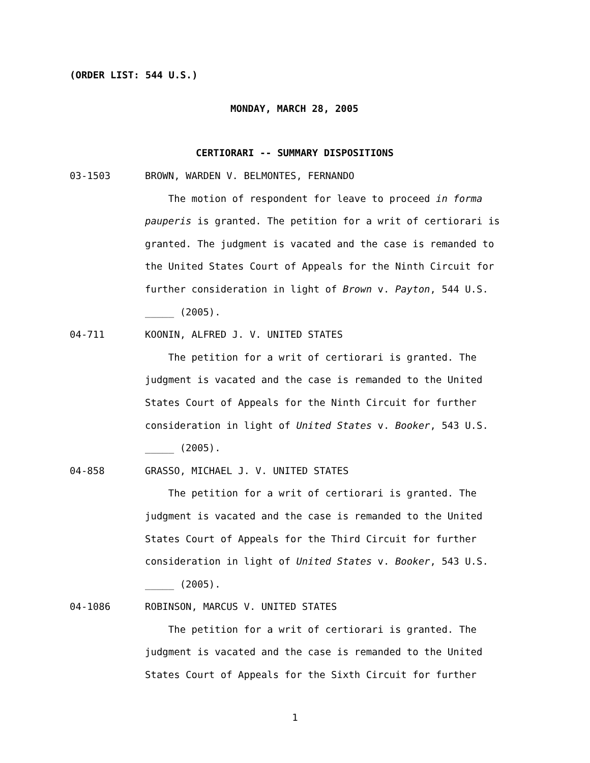(ORDER LIST: 544 U.S.)
MONDAY, MARCH 28, 2005
CERTIORARI -- SUMMARY DISPOSITIONS
03-1503 BROWN, WARDEN V. BELMONTES, FERNANDO
The motion of respondent for leave to proceed in forma pauperis is granted. The petition for a writ of certiorari is granted. The judgment is vacated and the case is remanded to the United States Court of Appeals for the Ninth Circuit for further consideration in light of Brown v. Payton, 544 U.S. _____ (2005).
04-711 KOONIN, ALFRED J. V. UNITED STATES
The petition for a writ of certiorari is granted. The judgment is vacated and the case is remanded to the United States Court of Appeals for the Ninth Circuit for further consideration in light of United States v. Booker, 543 U.S. _____ (2005).
04-858 GRASSO, MICHAEL J. V. UNITED STATES
The petition for a writ of certiorari is granted. The judgment is vacated and the case is remanded to the United States Court of Appeals for the Third Circuit for further consideration in light of United States v. Booker, 543 U.S. _____ (2005).
04-1086 ROBINSON, MARCUS V. UNITED STATES
The petition for a writ of certiorari is granted. The judgment is vacated and the case is remanded to the United States Court of Appeals for the Sixth Circuit for further
1